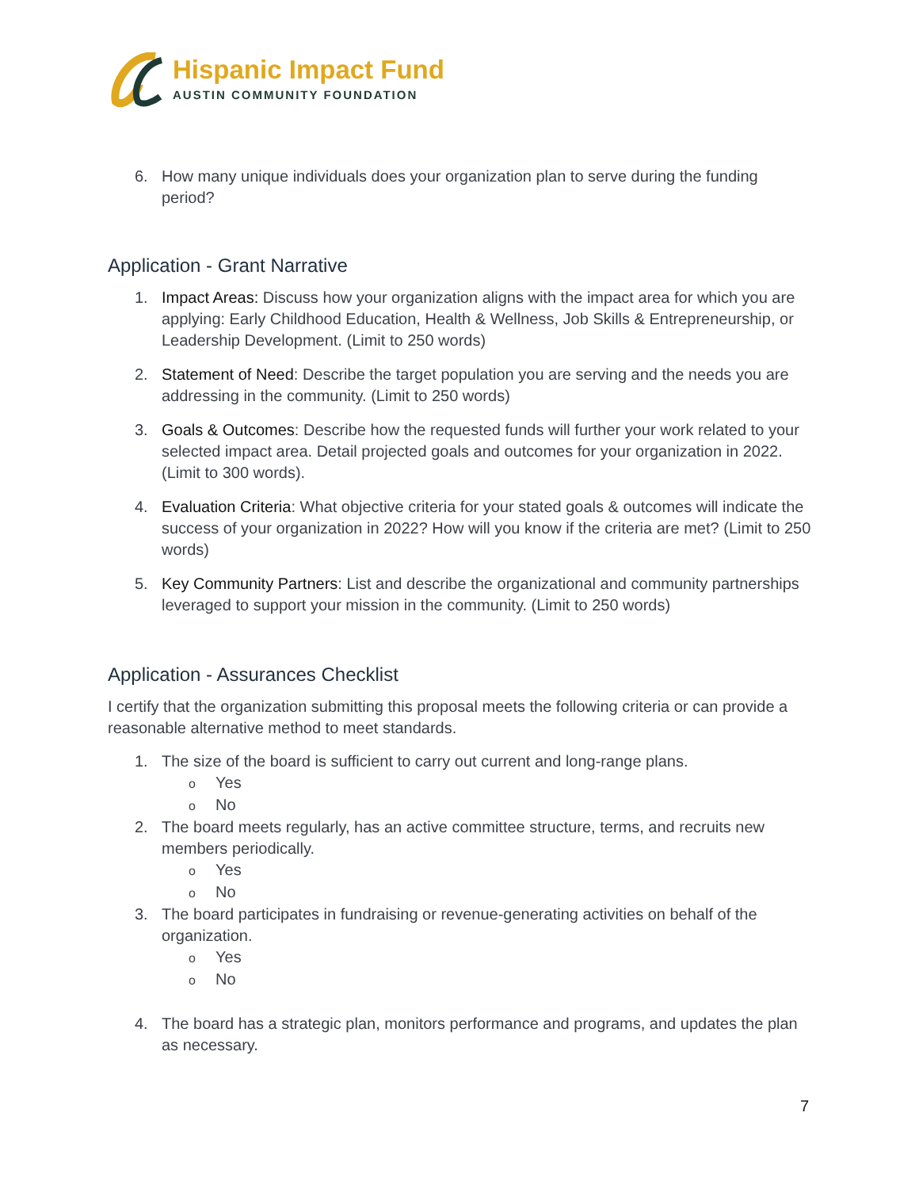Hispanic Impact Fund
AUSTIN COMMUNITY FOUNDATION
6. How many unique individuals does your organization plan to serve during the funding period?
Application - Grant Narrative
1. Impact Areas: Discuss how your organization aligns with the impact area for which you are applying: Early Childhood Education, Health & Wellness, Job Skills & Entrepreneurship, or Leadership Development. (Limit to 250 words)
2. Statement of Need: Describe the target population you are serving and the needs you are addressing in the community. (Limit to 250 words)
3. Goals & Outcomes: Describe how the requested funds will further your work related to your selected impact area. Detail projected goals and outcomes for your organization in 2022. (Limit to 300 words).
4. Evaluation Criteria: What objective criteria for your stated goals & outcomes will indicate the success of your organization in 2022? How will you know if the criteria are met? (Limit to 250 words)
5. Key Community Partners: List and describe the organizational and community partnerships leveraged to support your mission in the community. (Limit to 250 words)
Application - Assurances Checklist
I certify that the organization submitting this proposal meets the following criteria or can provide a reasonable alternative method to meet standards.
1. The size of the board is sufficient to carry out current and long-range plans.
o Yes
o No
2. The board meets regularly, has an active committee structure, terms, and recruits new members periodically.
o Yes
o No
3. The board participates in fundraising or revenue-generating activities on behalf of the organization.
o Yes
o No
4. The board has a strategic plan, monitors performance and programs, and updates the plan as necessary.
7